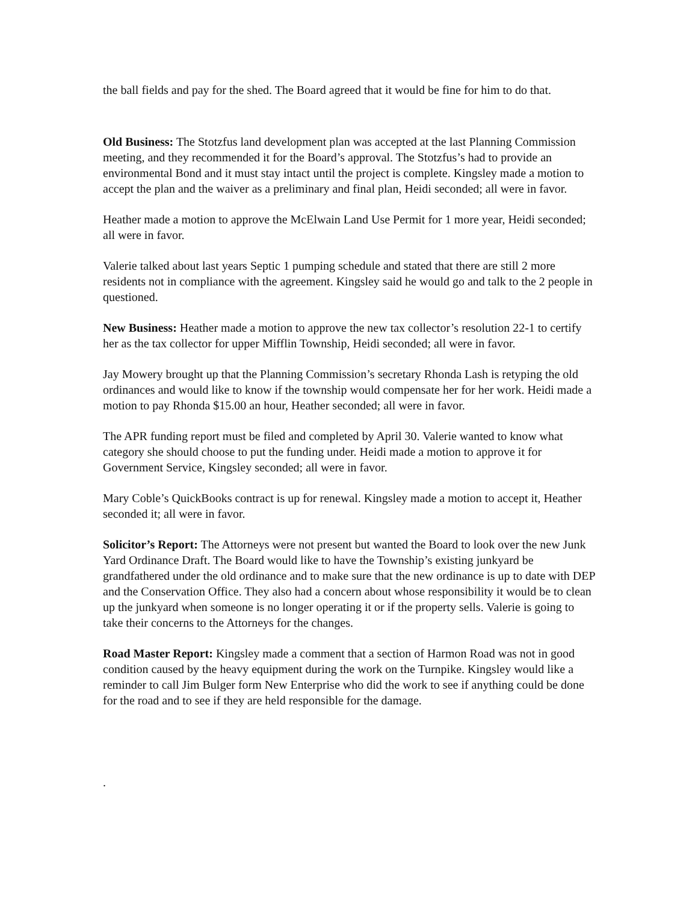the ball fields and pay for the shed. The Board agreed that it would be fine for him to do that.
Old Business: The Stotzfus land development plan was accepted at the last Planning Commission meeting, and they recommended it for the Board’s approval. The Stotzfus’s had to provide an environmental Bond and it must stay intact until the project is complete. Kingsley made a motion to accept the plan and the waiver as a preliminary and final plan, Heidi seconded; all were in favor.
Heather made a motion to approve the McElwain Land Use Permit for 1 more year, Heidi seconded; all were in favor.
Valerie talked about last years Septic 1 pumping schedule and stated that there are still 2 more residents not in compliance with the agreement. Kingsley said he would go and talk to the 2 people in questioned.
New Business: Heather made a motion to approve the new tax collector’s resolution 22-1 to certify her as the tax collector for upper Mifflin Township, Heidi seconded; all were in favor.
Jay Mowery brought up that the Planning Commission’s secretary Rhonda Lash is retyping the old ordinances and would like to know if the township would compensate her for her work. Heidi made a motion to pay Rhonda $15.00 an hour, Heather seconded; all were in favor.
The APR funding report must be filed and completed by April 30. Valerie wanted to know what category she should choose to put the funding under. Heidi made a motion to approve it for Government Service, Kingsley seconded; all were in favor.
Mary Coble’s QuickBooks contract is up for renewal. Kingsley made a motion to accept it, Heather seconded it; all were in favor.
Solicitor’s Report: The Attorneys were not present but wanted the Board to look over the new Junk Yard Ordinance Draft. The Board would like to have the Township’s existing junkyard be grandfathered under the old ordinance and to make sure that the new ordinance is up to date with DEP and the Conservation Office. They also had a concern about whose responsibility it would be to clean up the junkyard when someone is no longer operating it or if the property sells. Valerie is going to take their concerns to the Attorneys for the changes.
Road Master Report: Kingsley made a comment that a section of Harmon Road was not in good condition caused by the heavy equipment during the work on the Turnpike. Kingsley would like a reminder to call Jim Bulger form New Enterprise who did the work to see if anything could be done for the road and to see if they are held responsible for the damage.
.